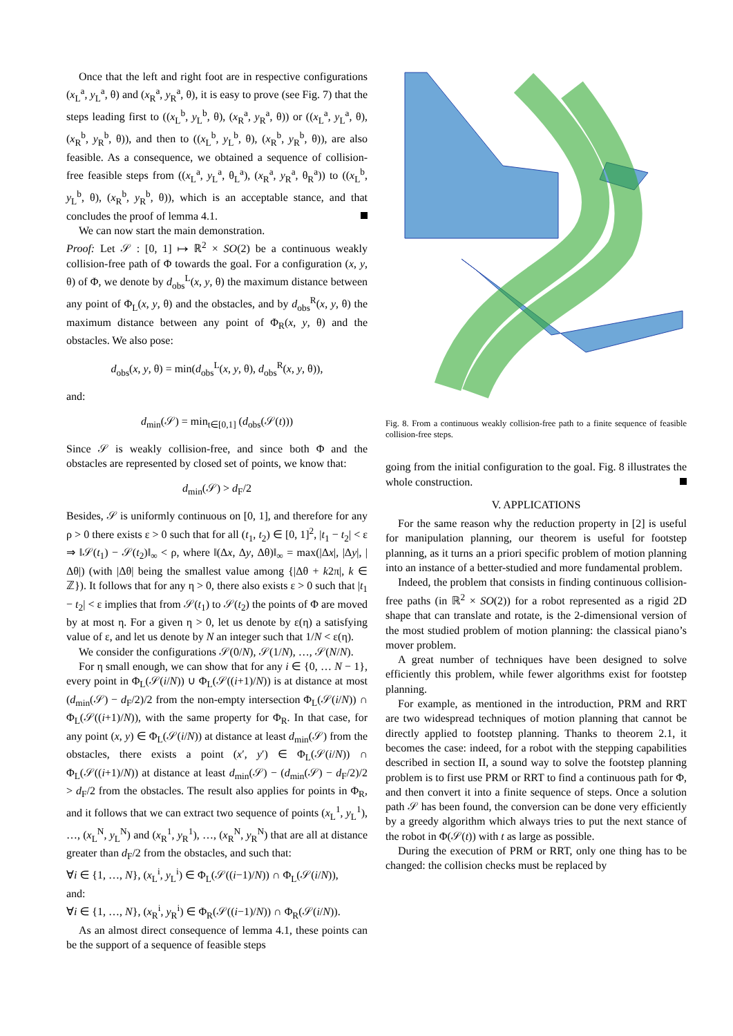Once that the left and right foot are in respective configurations (x<sub>L</sub><sup>a</sup>, y<sub>L</sub><sup>a</sup>, θ) and (x<sub>R</sub><sup>a</sup>, y<sub>R</sub><sup>a</sup>, θ), it is easy to prove (see Fig. 7) that the steps leading first to ((x<sub>L</sub><sup>b</sup>, y<sub>L</sub><sup>b</sup>, θ), (x<sub>R</sub><sup>a</sup>, y<sub>R</sub><sup>a</sup>, θ)) or ((x<sub>L</sub><sup>a</sup>, y<sub>L</sub><sup>a</sup>, θ), (x<sub>R</sub><sup>b</sup>, y<sub>R</sub><sup>b</sup>, θ)), and then to ((x<sub>L</sub><sup>b</sup>, y<sub>L</sub><sup>b</sup>, θ), (x<sub>R</sub><sup>b</sup>, y<sub>R</sub><sup>b</sup>, θ)), are also feasible. As a consequence, we obtained a sequence of collision-free feasible steps from ((x<sub>L</sub><sup>a</sup>, y<sub>L</sub><sup>a</sup>, θ<sub>L</sub><sup>a</sup>), (x<sub>R</sub><sup>a</sup>, y<sub>R</sub><sup>a</sup>, θ<sub>R</sub><sup>a</sup>)) to ((x<sub>L</sub><sup>b</sup>, y<sub>L</sub><sup>b</sup>, θ), (x<sub>R</sub><sup>b</sup>, y<sub>R</sub><sup>b</sup>, θ)), which is an acceptable stance, and that concludes the proof of lemma 4.1.
We can now start the main demonstration.
Proof: Let 𝒮 : [0, 1] ↦ ℝ<sup>2</sup> × SO(2) be a continuous weakly collision-free path of Φ towards the goal. For a configuration (x, y, θ) of Φ, we denote by d<sub>obs</sub><sup>L</sup>(x, y, θ) the maximum distance between any point of Φ<sub>L</sub>(x, y, θ) and the obstacles, and by d<sub>obs</sub><sup>R</sup>(x, y, θ) the maximum distance between any point of Φ<sub>R</sub>(x, y, θ) and the obstacles. We also pose:
d<sub>obs</sub>(x, y, θ) = min(d<sub>obs</sub><sup>L</sup>(x, y, θ), d<sub>obs</sub><sup>R</sup>(x, y, θ)),
and:
d<sub>min</sub>(𝒮) = min<sub>t∈[0,1]</sub> (d<sub>obs</sub>(𝒮(t)))
Since 𝒮 is weakly collision-free, and since both Φ and the obstacles are represented by closed set of points, we know that:
d<sub>min</sub>(𝒮) > d<sub>F</sub>/2
Besides, 𝒮 is uniformly continuous on [0, 1], and therefore for any ρ > 0 there exists ε > 0 such that for all (t<sub>1</sub>, t<sub>2</sub>) ∈ [0, 1]<sup>2</sup>, |t<sub>1</sub> − t<sub>2</sub>| < ε ⇒ ‖𝒮(t<sub>1</sub>) − 𝒮(t<sub>2</sub>)‖<sub>∞</sub> < ρ, where ‖(Δx, Δy, Δθ)‖<sub>∞</sub> = max(|Δx|, |Δy|, |Δθ|) (with |Δθ| being the smallest value among {|Δθ + k2π|, k ∈ ℤ}). It follows that for any η > 0, there also exists ε > 0 such that |t<sub>1</sub> − t<sub>2</sub>| < ε implies that from 𝒮(t<sub>1</sub>) to 𝒮(t<sub>2</sub>) the points of Φ are moved by at most η. For a given η > 0, let us denote by ε(η) a satisfying value of ε, and let us denote by N an integer such that 1/N < ε(η).
We consider the configurations 𝒮(0/N), 𝒮(1/N), …, 𝒮(N/N).
For η small enough, we can show that for any i ∈ {0, … N − 1}, every point in Φ<sub>L</sub>(𝒮(i/N)) ∪ Φ<sub>L</sub>(𝒮((i+1)/N)) is at distance at most (d<sub>min</sub>(𝒮) − d<sub>F</sub>/2)/2 from the non-empty intersection Φ<sub>L</sub>(𝒮(i/N)) ∩ Φ<sub>L</sub>(𝒮((i+1)/N)), with the same property for Φ<sub>R</sub>. In that case, for any point (x, y) ∈ Φ<sub>L</sub>(𝒮(i/N)) at distance at least d<sub>min</sub>(𝒮) from the obstacles, there exists a point (x′, y′) ∈ Φ<sub>L</sub>(𝒮(i/N)) ∩ Φ<sub>L</sub>(𝒮((i+1)/N)) at distance at least d<sub>min</sub>(𝒮) − (d<sub>min</sub>(𝒮) − d<sub>F</sub>/2)/2 > d<sub>F</sub>/2 from the obstacles. The result also applies for points in Φ<sub>R</sub>, and it follows that we can extract two sequence of points (x<sub>L</sub><sup>1</sup>, y<sub>L</sub><sup>1</sup>), …, (x<sub>L</sub><sup>N</sup>, y<sub>L</sub><sup>N</sup>) and (x<sub>R</sub><sup>1</sup>, y<sub>R</sub><sup>1</sup>), …, (x<sub>R</sub><sup>N</sup>, y<sub>R</sub><sup>N</sup>) that are all at distance greater than d<sub>F</sub>/2 from the obstacles, and such that:
∀i ∈ {1, …, N}, (x<sub>L</sub><sup>i</sup>, y<sub>L</sub><sup>i</sup>) ∈ Φ<sub>L</sub>(𝒮((i−1)/N)) ∩ Φ<sub>L</sub>(𝒮(i/N)),
and:
∀i ∈ {1, …, N}, (x<sub>R</sub><sup>i</sup>, y<sub>R</sub><sup>i</sup>) ∈ Φ<sub>R</sub>(𝒮((i−1)/N)) ∩ Φ<sub>R</sub>(𝒮(i/N)).
As an almost direct consequence of lemma 4.1, these points can be the support of a sequence of feasible steps
Fig. 8. From a continuous weakly collision-free path to a finite sequence of feasible collision-free steps.
going from the initial configuration to the goal. Fig. 8 illustrates the whole construction.
V. APPLICATIONS
For the same reason why the reduction property in [2] is useful for manipulation planning, our theorem is useful for footstep planning, as it turns an a priori specific problem of motion planning into an instance of a better-studied and more fundamental problem.
Indeed, the problem that consists in finding continuous collision-free paths (in ℝ<sup>2</sup> × SO(2)) for a robot represented as a rigid 2D shape that can translate and rotate, is the 2-dimensional version of the most studied problem of motion planning: the classical piano’s mover problem.
A great number of techniques have been designed to solve efficiently this problem, while fewer algorithms exist for footstep planning.
For example, as mentioned in the introduction, PRM and RRT are two widespread techniques of motion planning that cannot be directly applied to footstep planning. Thanks to theorem 2.1, it becomes the case: indeed, for a robot with the stepping capabilities described in section II, a sound way to solve the footstep planning problem is to first use PRM or RRT to find a continuous path for Φ, and then convert it into a finite sequence of steps. Once a solution path 𝒮 has been found, the conversion can be done very efficiently by a greedy algorithm which always tries to put the next stance of the robot in Φ(𝒮(t)) with t as large as possible.
During the execution of PRM or RRT, only one thing has to be changed: the collision checks must be replaced by